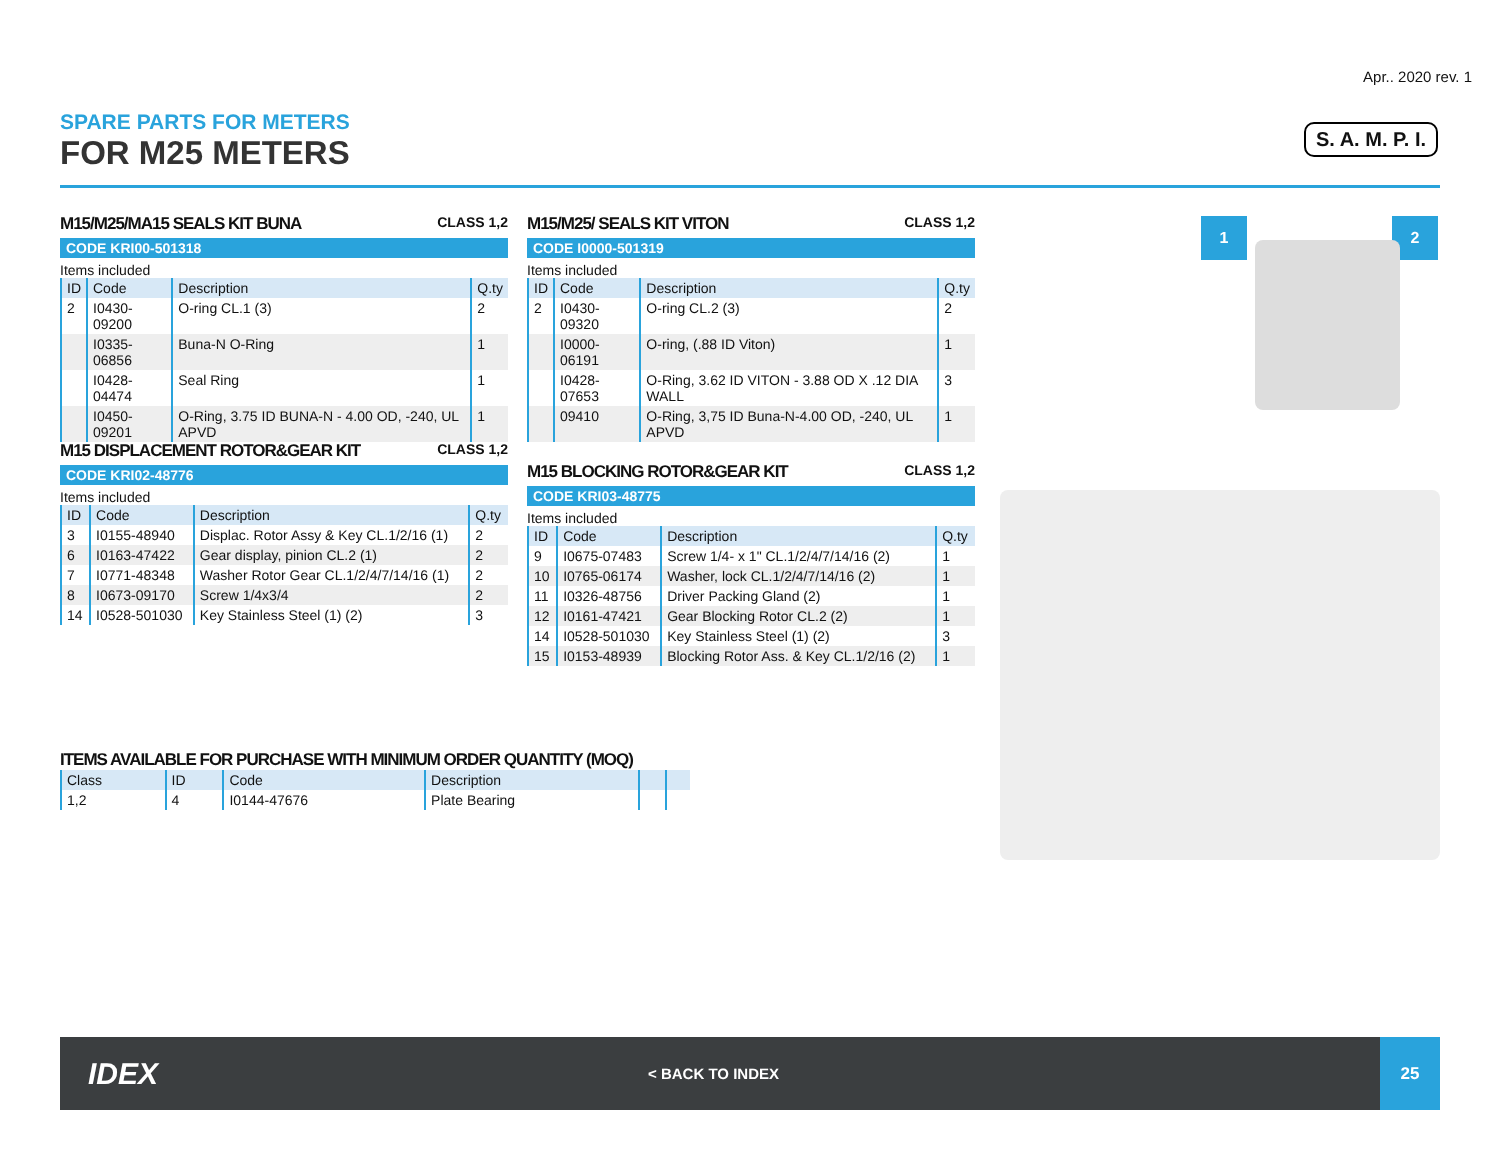Apr.. 2020 rev. 1
SPARE PARTS FOR METERS
FOR M25 METERS
S. A. M. P. I.
M15/M25/MA15 SEALS KIT BUNA CLASS 1,2
CODE KRI00-501318
Items included
| ID | Code | Description | Q.ty |
| --- | --- | --- | --- |
| 2 | I0430-09200 | O-ring CL.1 (3) | 2 |
| | I0335-06856 | Buna-N O-Ring | 1 |
| | I0428-04474 | Seal Ring | 1 |
| | I0450-09201 | O-Ring, 3.75 ID BUNA-N - 4.00 OD, -240, UL APVD | 1 |
M15/M25/ SEALS KIT VITON CLASS 1,2
CODE I0000-501319
Items included
| ID | Code | Description | Q.ty |
| --- | --- | --- | --- |
| 2 | I0430-09320 | O-ring CL.2 (3) | 2 |
| | I0000-06191 | O-ring, (.88 ID Viton) | 1 |
| | I0428-07653 | O-Ring, 3.62 ID VITON - 3.88 OD X .12 DIA WALL | 3 |
| | 09410 | O-Ring, 3,75 ID Buna-N-4.00 OD, -240, UL APVD | 1 |
M15 DISPLACEMENT ROTOR&GEAR KIT CLASS 1,2
CODE KRI02-48776
Items included
| ID | Code | Description | Q.ty |
| --- | --- | --- | --- |
| 3 | I0155-48940 | Displac. Rotor Assy & Key CL.1/2/16 (1) | 2 |
| 6 | I0163-47422 | Gear display, pinion CL.2 (1) | 2 |
| 7 | I0771-48348 | Washer Rotor Gear CL.1/2/4/7/14/16 (1) | 2 |
| 8 | I0673-09170 | Screw 1/4x3/4 | 2 |
| 14 | I0528-501030 | Key Stainless Steel (1) (2) | 3 |
M15 BLOCKING ROTOR&GEAR KIT CLASS 1,2
CODE KRI03-48775
Items included
| ID | Code | Description | Q.ty |
| --- | --- | --- | --- |
| 9 | I0675-07483 | Screw 1/4- x 1" CL.1/2/4/7/14/16 (2) | 1 |
| 10 | I0765-06174 | Washer, lock CL.1/2/4/7/14/16 (2) | 1 |
| 11 | I0326-48756 | Driver Packing Gland (2) | 1 |
| 12 | I0161-47421 | Gear Blocking Rotor CL.2 (2) | 1 |
| 14 | I0528-501030 | Key Stainless Steel (1) (2) | 3 |
| 15 | I0153-48939 | Blocking Rotor Ass. & Key CL.1/2/16 (2) | 1 |
ITEMS AVAILABLE FOR PURCHASE WITH MINIMUM ORDER QUANTITY (MOQ)
| Class | ID | Code | Description | | |
| --- | --- | --- | --- | --- | --- |
| 1,2 | 4 | I0144-47676 | Plate Bearing | | |
1 2
IDEX
< BACK TO INDEX
25